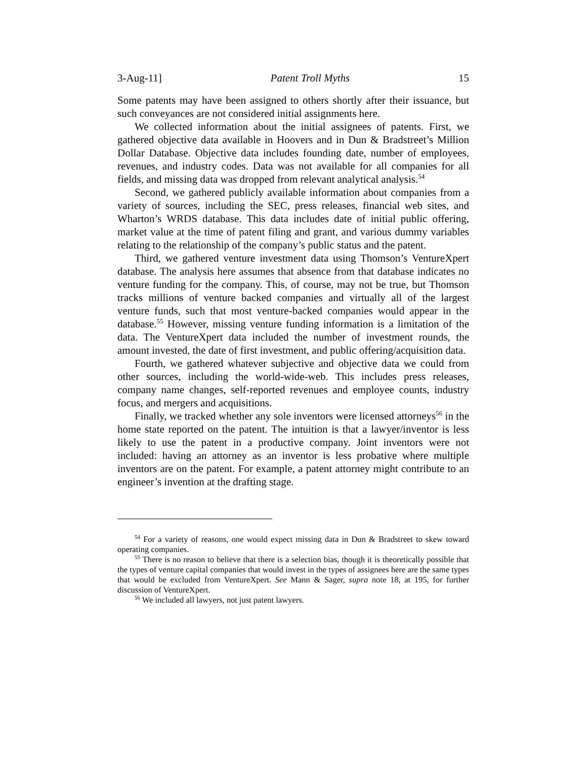3-Aug-11] Patent Troll Myths 15
Some patents may have been assigned to others shortly after their issuance, but such conveyances are not considered initial assignments here.
We collected information about the initial assignees of patents. First, we gathered objective data available in Hoovers and in Dun & Bradstreet’s Million Dollar Database. Objective data includes founding date, number of employees, revenues, and industry codes. Data was not available for all companies for all fields, and missing data was dropped from relevant analytical analysis.<sup>54</sup>
Second, we gathered publicly available information about companies from a variety of sources, including the SEC, press releases, financial web sites, and Wharton’s WRDS database. This data includes date of initial public offering, market value at the time of patent filing and grant, and various dummy variables relating to the relationship of the company’s public status and the patent.
Third, we gathered venture investment data using Thomson’s VentureXpert database. The analysis here assumes that absence from that database indicates no venture funding for the company. This, of course, may not be true, but Thomson tracks millions of venture backed companies and virtually all of the largest venture funds, such that most venture-backed companies would appear in the database.<sup>55</sup> However, missing venture funding information is a limitation of the data. The VentureXpert data included the number of investment rounds, the amount invested, the date of first investment, and public offering/acquisition data.
Fourth, we gathered whatever subjective and objective data we could from other sources, including the world-wide-web. This includes press releases, company name changes, self-reported revenues and employee counts, industry focus, and mergers and acquisitions.
Finally, we tracked whether any sole inventors were licensed attorneys<sup>56</sup> in the home state reported on the patent. The intuition is that a lawyer/inventor is less likely to use the patent in a productive company. Joint inventors were not included: having an attorney as an inventor is less probative where multiple inventors are on the patent. For example, a patent attorney might contribute to an engineer’s invention at the drafting stage.
<sup>54</sup> For a variety of reasons, one would expect missing data in Dun & Bradstreet to skew toward operating companies.
<sup>55</sup> There is no reason to believe that there is a selection bias, though it is theoretically possible that the types of venture capital companies that would invest in the types of assignees here are the same types that would be excluded from VentureXpert. See Mann & Sager, supra note 18, at 195, for further discussion of VentureXpert.
<sup>56</sup> We included all lawyers, not just patent lawyers.